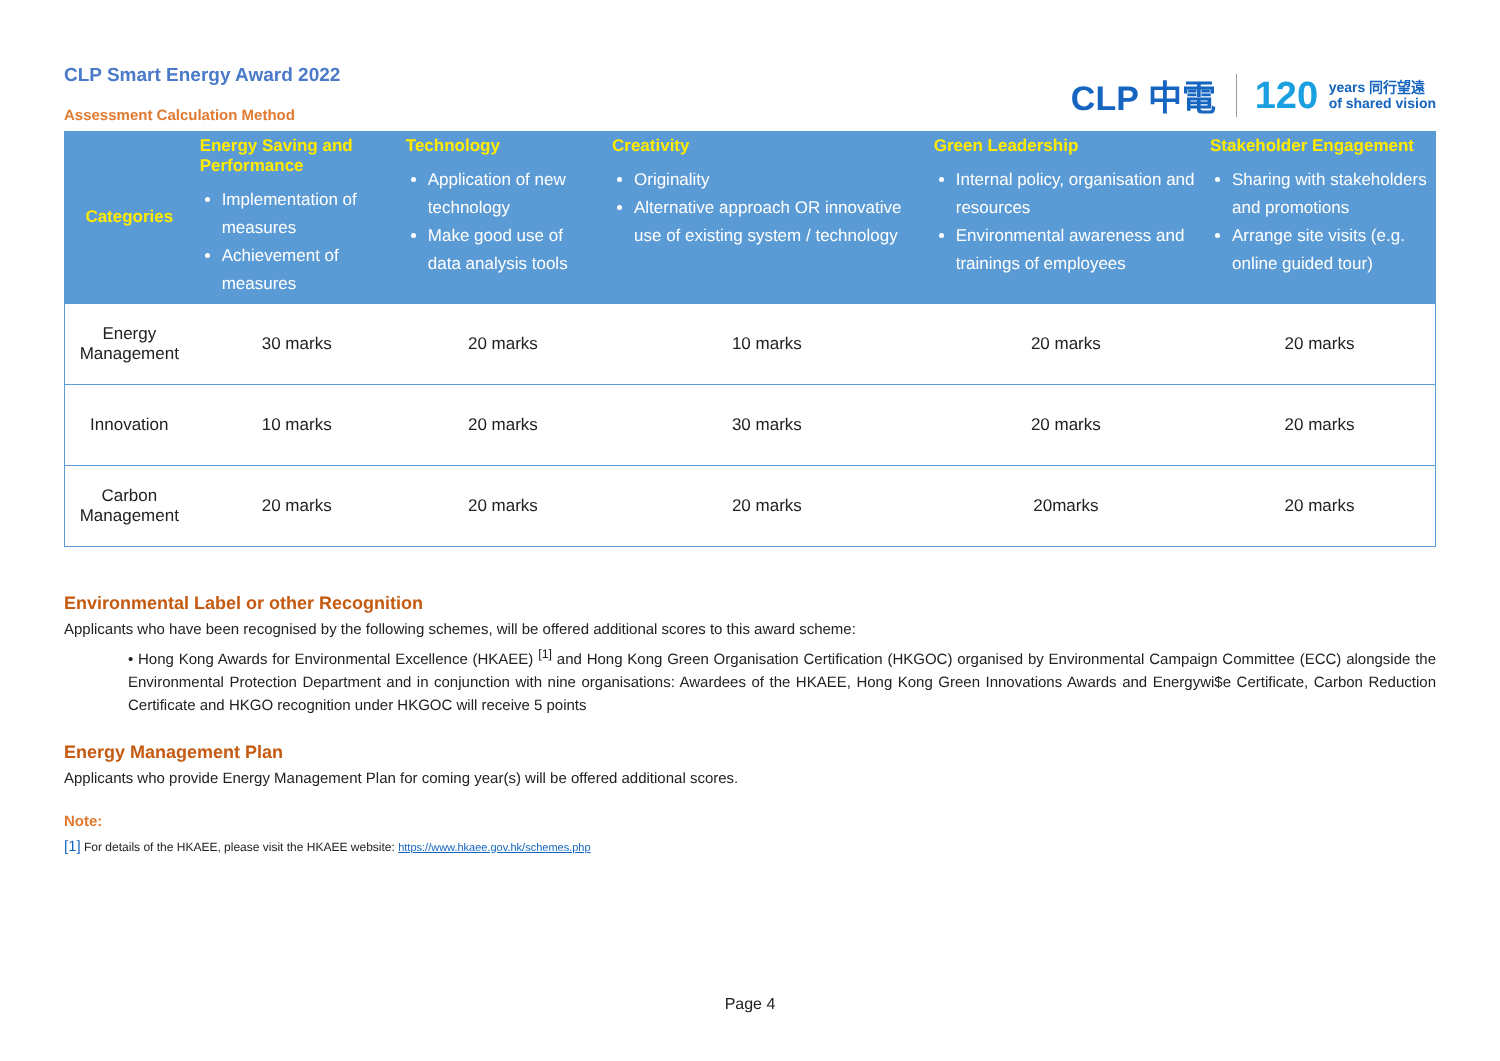CLP Smart Energy Award 2022
Assessment Calculation Method
CLP 中電 120 years 同行望遠
of shared vision
| Categories | Energy Saving and Performance Implementation of measures Achievement of measures | Technology Application of new technology Make good use of data analysis tools | Creativity Originality Alternative approach OR innovative use of existing system / technology | Green Leadership Internal policy, organisation and resources Environmental awareness and trainings of employees | Stakeholder Engagement Sharing with stakeholders and promotions Arrange site visits (e.g. online guided tour) |
| --- | --- | --- | --- | --- | --- |
| Energy Management | 30 marks | 20 marks | 10 marks | 20 marks | 20 marks |
| Innovation | 10 marks | 20 marks | 30 marks | 20 marks | 20 marks |
| Carbon Management | 20 marks | 20 marks | 20 marks | 20marks | 20 marks |
Environmental Label or other Recognition
Applicants who have been recognised by the following schemes, will be offered additional scores to this award scheme:
• Hong Kong Awards for Environmental Excellence (HKAEE) <sup>[1]</sup> and Hong Kong Green Organisation Certification (HKGOC) organised by Environmental Campaign Committee (ECC) alongside the Environmental Protection Department and in conjunction with nine organisations: Awardees of the HKAEE, Hong Kong Green Innovations Awards and Energywi$e Certificate, Carbon Reduction Certificate and HKGO recognition under HKGOC will receive 5 points
Energy Management Plan
Applicants who provide Energy Management Plan for coming year(s) will be offered additional scores.
Note:
[1] For details of the HKAEE, please visit the HKAEE website: https://www.hkaee.gov.hk/schemes.php
Page 4